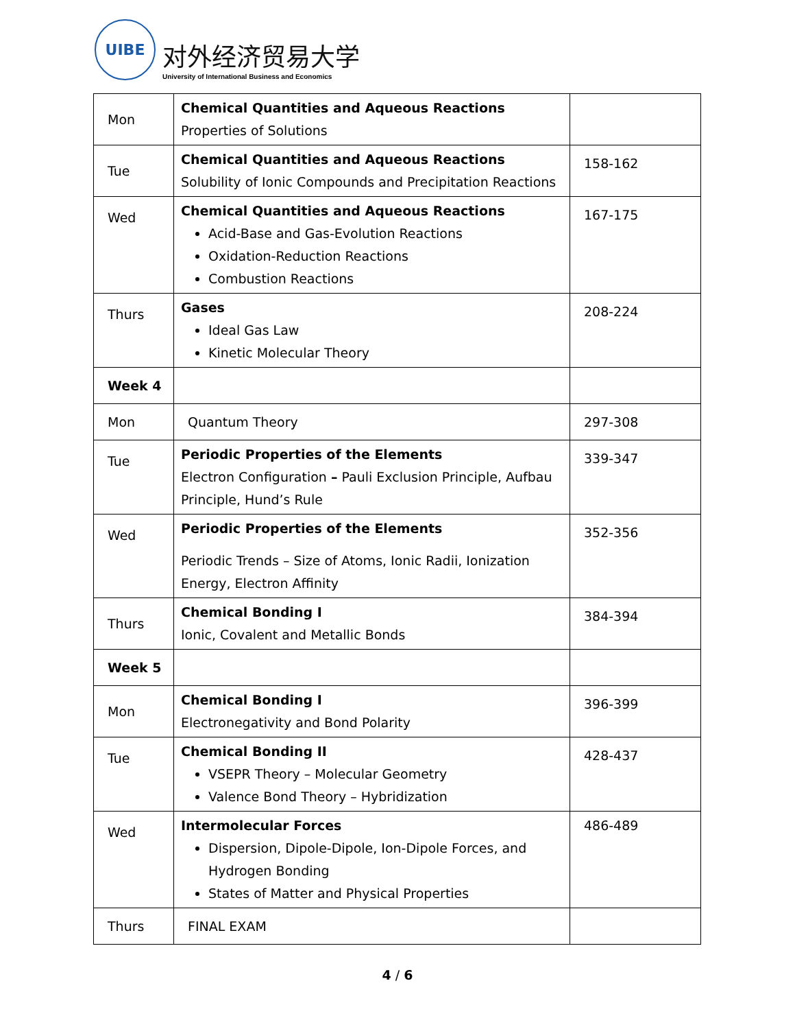UIBE
对外经济贸易大学
University of International Business and Economics
| Mon | Chemical Quantities and Aqueous Reactions Properties of Solutions | |
| Tue | Chemical Quantities and Aqueous Reactions Solubility of Ionic Compounds and Precipitation Reactions | 158-162 |
| Wed | Chemical Quantities and Aqueous Reactions Acid-Base and Gas-Evolution Reactions Oxidation-Reduction Reactions Combustion Reactions | 167-175 |
| Thurs | Gases Ideal Gas Law Kinetic Molecular Theory | 208-224 |
| Week 4 | | |
| Mon | Quantum Theory | 297-308 |
| Tue | Periodic Properties of the Elements Electron Configuration – Pauli Exclusion Principle, Aufbau Principle, Hund’s Rule | 339-347 |
| Wed | Periodic Properties of the Elements Periodic Trends – Size of Atoms, Ionic Radii, Ionization Energy, Electron Affinity | 352-356 |
| Thurs | Chemical Bonding I Ionic, Covalent and Metallic Bonds | 384-394 |
| Week 5 | | |
| Mon | Chemical Bonding I Electronegativity and Bond Polarity | 396-399 |
| Tue | Chemical Bonding II VSEPR Theory – Molecular Geometry Valence Bond Theory – Hybridization | 428-437 |
| Wed | Intermolecular Forces Dispersion, Dipole-Dipole, Ion-Dipole Forces, and Hydrogen Bonding States of Matter and Physical Properties | 486-489 |
| Thurs | FINAL EXAM | |
4 / 6